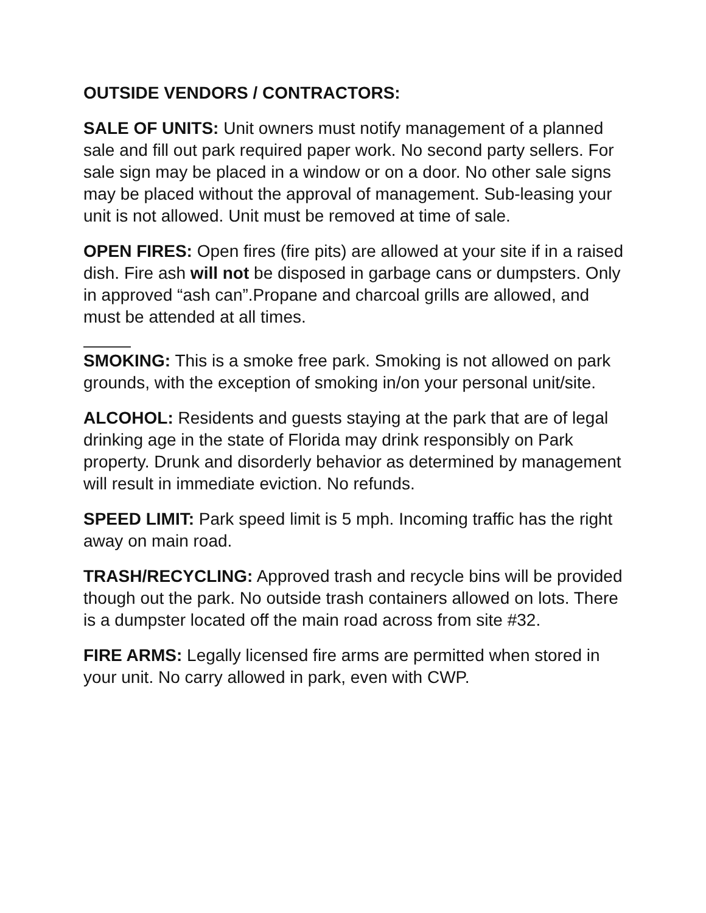OUTSIDE VENDORS / CONTRACTORS:
SALE OF UNITS: Unit owners must notify management of a planned sale and fill out park required paper work. No second party sellers. For sale sign may be placed in a window or on a door. No other sale signs may be placed without the approval of management. Sub-leasing your unit is not allowed. Unit must be removed at time of sale.
OPEN FIRES: Open fires (fire pits) are allowed at your site if in a raised dish. Fire ash will not be disposed in garbage cans or dumpsters. Only in approved “ash can”.Propane and charcoal grills are allowed, and must be attended at all times.
SMOKING: This is a smoke free park. Smoking is not allowed on park grounds, with the exception of smoking in/on your personal unit/site.
ALCOHOL: Residents and guests staying at the park that are of legal drinking age in the state of Florida may drink responsibly on Park property. Drunk and disorderly behavior as determined by management will result in immediate eviction. No refunds.
SPEED LIMIT: Park speed limit is 5 mph. Incoming traffic has the right away on main road.
TRASH/RECYCLING: Approved trash and recycle bins will be provided though out the park. No outside trash containers allowed on lots. There is a dumpster located off the main road across from site #32.
FIRE ARMS: Legally licensed fire arms are permitted when stored in your unit. No carry allowed in park, even with CWP.